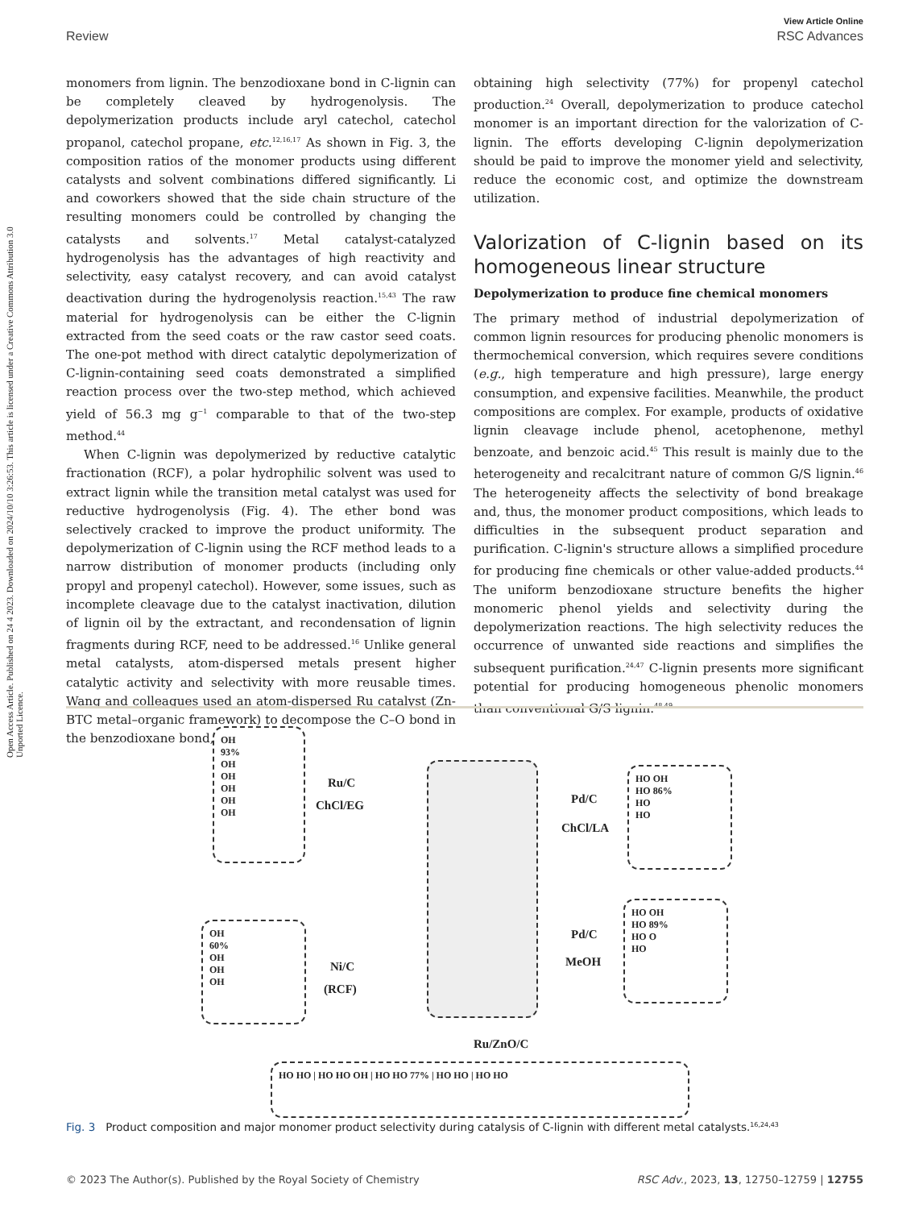Open Access Article. Published on 24 4 2023. Downloaded on 2024/10/10 3:26:53. This article is licensed under a Creative Commons Attribution 3.0 Unported Licence.
View Article Online
Review RSC Advances
monomers from lignin. The benzodioxane bond in C-lignin can be completely cleaved by hydrogenolysis. The depolymerization products include aryl catechol, catechol propanol, catechol propane, etc.<sup>12,16,17</sup> As shown in Fig. 3, the composition ratios of the monomer products using different catalysts and solvent combinations differed significantly. Li and coworkers showed that the side chain structure of the resulting monomers could be controlled by changing the catalysts and solvents.<sup>17</sup> Metal catalyst-catalyzed hydrogenolysis has the advantages of high reactivity and selectivity, easy catalyst recovery, and can avoid catalyst deactivation during the hydrogenolysis reaction.<sup>15,43</sup> The raw material for hydrogenolysis can be either the C-lignin extracted from the seed coats or the raw castor seed coats. The one-pot method with direct catalytic depolymerization of C-lignin-containing seed coats demonstrated a simplified reaction process over the two-step method, which achieved yield of 56.3 mg g<sup>−1</sup> comparable to that of the two-step method.<sup>44</sup>
When C-lignin was depolymerized by reductive catalytic fractionation (RCF), a polar hydrophilic solvent was used to extract lignin while the transition metal catalyst was used for reductive hydrogenolysis (Fig. 4). The ether bond was selectively cracked to improve the product uniformity. The depolymerization of C-lignin using the RCF method leads to a narrow distribution of monomer products (including only propyl and propenyl catechol). However, some issues, such as incomplete cleavage due to the catalyst inactivation, dilution of lignin oil by the extractant, and recondensation of lignin fragments during RCF, need to be addressed.<sup>16</sup> Unlike general metal catalysts, atom-dispersed metals present higher catalytic activity and selectivity with more reusable times. Wang and colleagues used an atom-dispersed Ru catalyst (Zn-BTC metal–organic framework) to decompose the C–O bond in the benzodioxane bond,
obtaining high selectivity (77%) for propenyl catechol production.<sup>24</sup> Overall, depolymerization to produce catechol monomer is an important direction for the valorization of C-lignin. The efforts developing C-lignin depolymerization should be paid to improve the monomer yield and selectivity, reduce the economic cost, and optimize the downstream utilization.
Valorization of C-lignin based on its homogeneous linear structure
Depolymerization to produce fine chemical monomers
The primary method of industrial depolymerization of common lignin resources for producing phenolic monomers is thermochemical conversion, which requires severe conditions (e.g., high temperature and high pressure), large energy consumption, and expensive facilities. Meanwhile, the product compositions are complex. For example, products of oxidative lignin cleavage include phenol, acetophenone, methyl benzoate, and benzoic acid.<sup>45</sup> This result is mainly due to the heterogeneity and recalcitrant nature of common G/S lignin.<sup>46</sup> The heterogeneity affects the selectivity of bond breakage and, thus, the monomer product compositions, which leads to difficulties in the subsequent product separation and purification. C-lignin's structure allows a simplified procedure for producing fine chemicals or other value-added products.<sup>44</sup> The uniform benzodioxane structure benefits the higher monomeric phenol yields and selectivity during the depolymerization reactions. The high selectivity reduces the occurrence of unwanted side reactions and simplifies the subsequent purification.<sup>24,47</sup> C-lignin presents more significant potential for producing homogeneous phenolic monomers than conventional G/S lignin.<sup>48,49</sup>
OH
93%
OH
OH
OH
OH
OH
OH
60%
OH
OH
OH
HO OH
HO 86%
HO
HO
HO OH
HO 89%
HO O
HO
HO HO | HO HO OH | HO HO 77% | HO HO | HO HO
Ru/C
ChCl/EG
Ni/C
(RCF)
Pd/C
ChCl/LA
Pd/C
MeOH
Ru/ZnO/C
Fig. 3 Product composition and major monomer product selectivity during catalysis of C-lignin with different metal catalysts.<sup>16,24,43</sup>
© 2023 The Author(s). Published by the Royal Society of Chemistry RSC Adv., 2023, 13, 12750–12759 | 12755